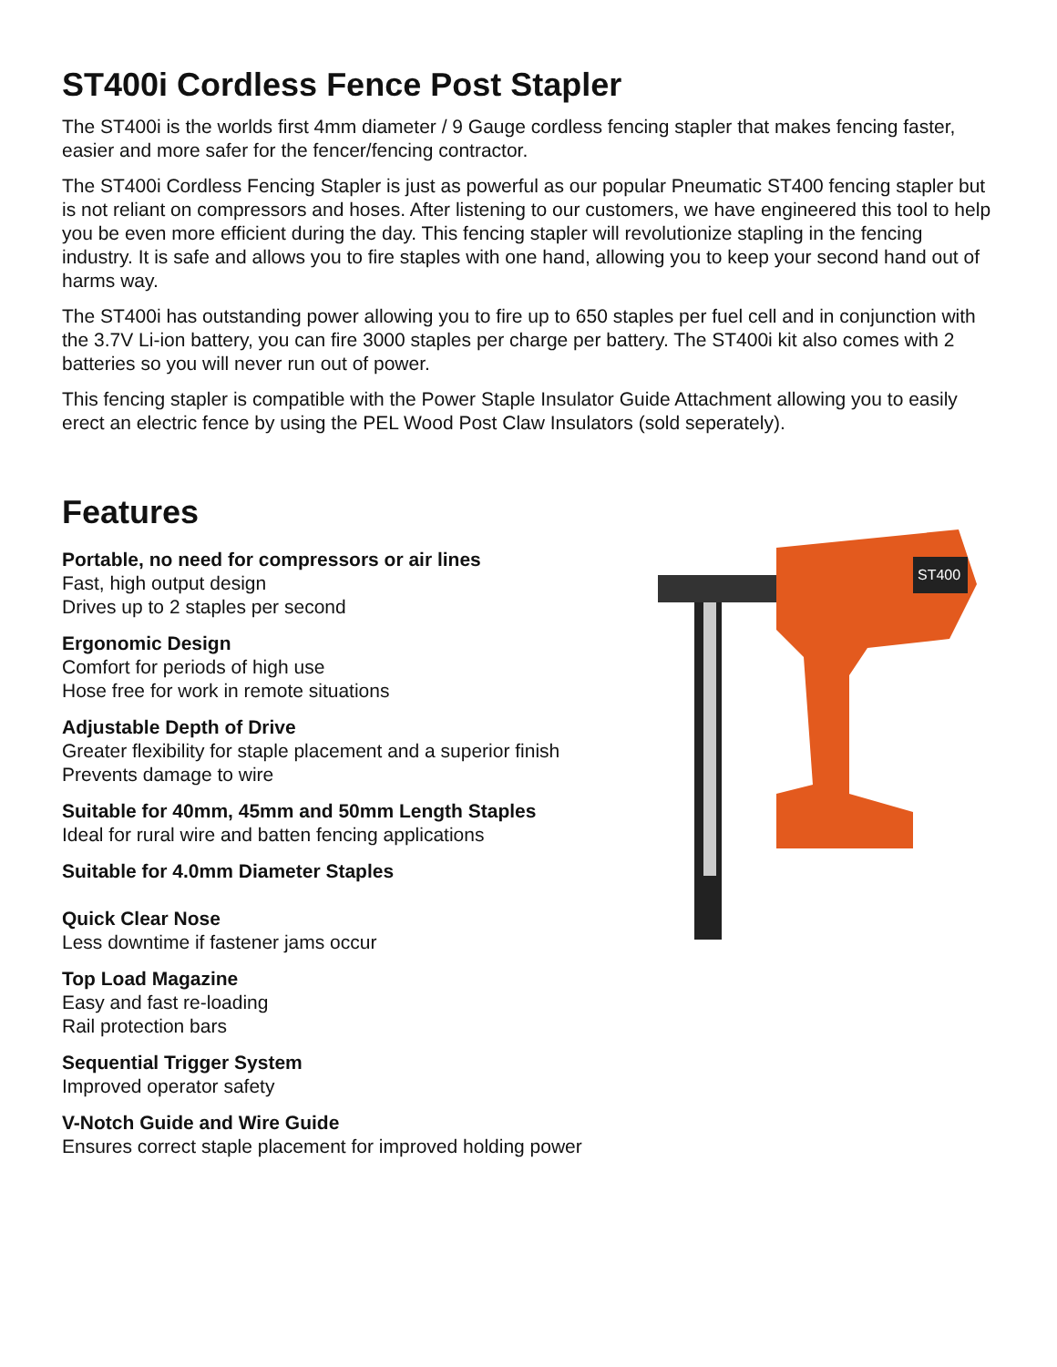ST400i Cordless Fence Post Stapler
The ST400i is the worlds first 4mm diameter / 9 Gauge cordless fencing stapler that makes fencing faster, easier and more safer for the fencer/fencing contractor.
The ST400i Cordless Fencing Stapler is just as powerful as our popular Pneumatic ST400 fencing stapler but is not reliant on compressors and hoses. After listening to our customers, we have engineered this tool to help you be even more efficient during the day. This fencing stapler will revolutionize stapling in the fencing industry. It is safe and allows you to fire staples with one hand, allowing you to keep your second hand out of harms way.
The ST400i has outstanding power allowing you to fire up to 650 staples per fuel cell and in conjunction with the 3.7V Li-ion battery, you can fire 3000 staples per charge per battery. The ST400i kit also comes with 2 batteries so you will never run out of power.
This fencing stapler is compatible with the Power Staple Insulator Guide Attachment allowing you to easily erect an electric fence by using the PEL Wood Post Claw Insulators (sold seperately).
Features
Portable, no need for compressors or air lines
Fast, high output design
Drives up to 2 staples per second
Ergonomic Design
Comfort for periods of high use
Hose free for work in remote situations
Adjustable Depth of Drive
Greater flexibility for staple placement and a superior finish
Prevents damage to wire
Suitable for 40mm, 45mm and 50mm Length Staples
Ideal for rural wire and batten fencing applications
Suitable for 4.0mm Diameter Staples
Quick Clear Nose
Less downtime if fastener jams occur
Top Load Magazine
Easy and fast re-loading
Rail protection bars
Sequential Trigger System
Improved operator safety
V-Notch Guide and Wire Guide
Ensures correct staple placement for improved holding power
ST400